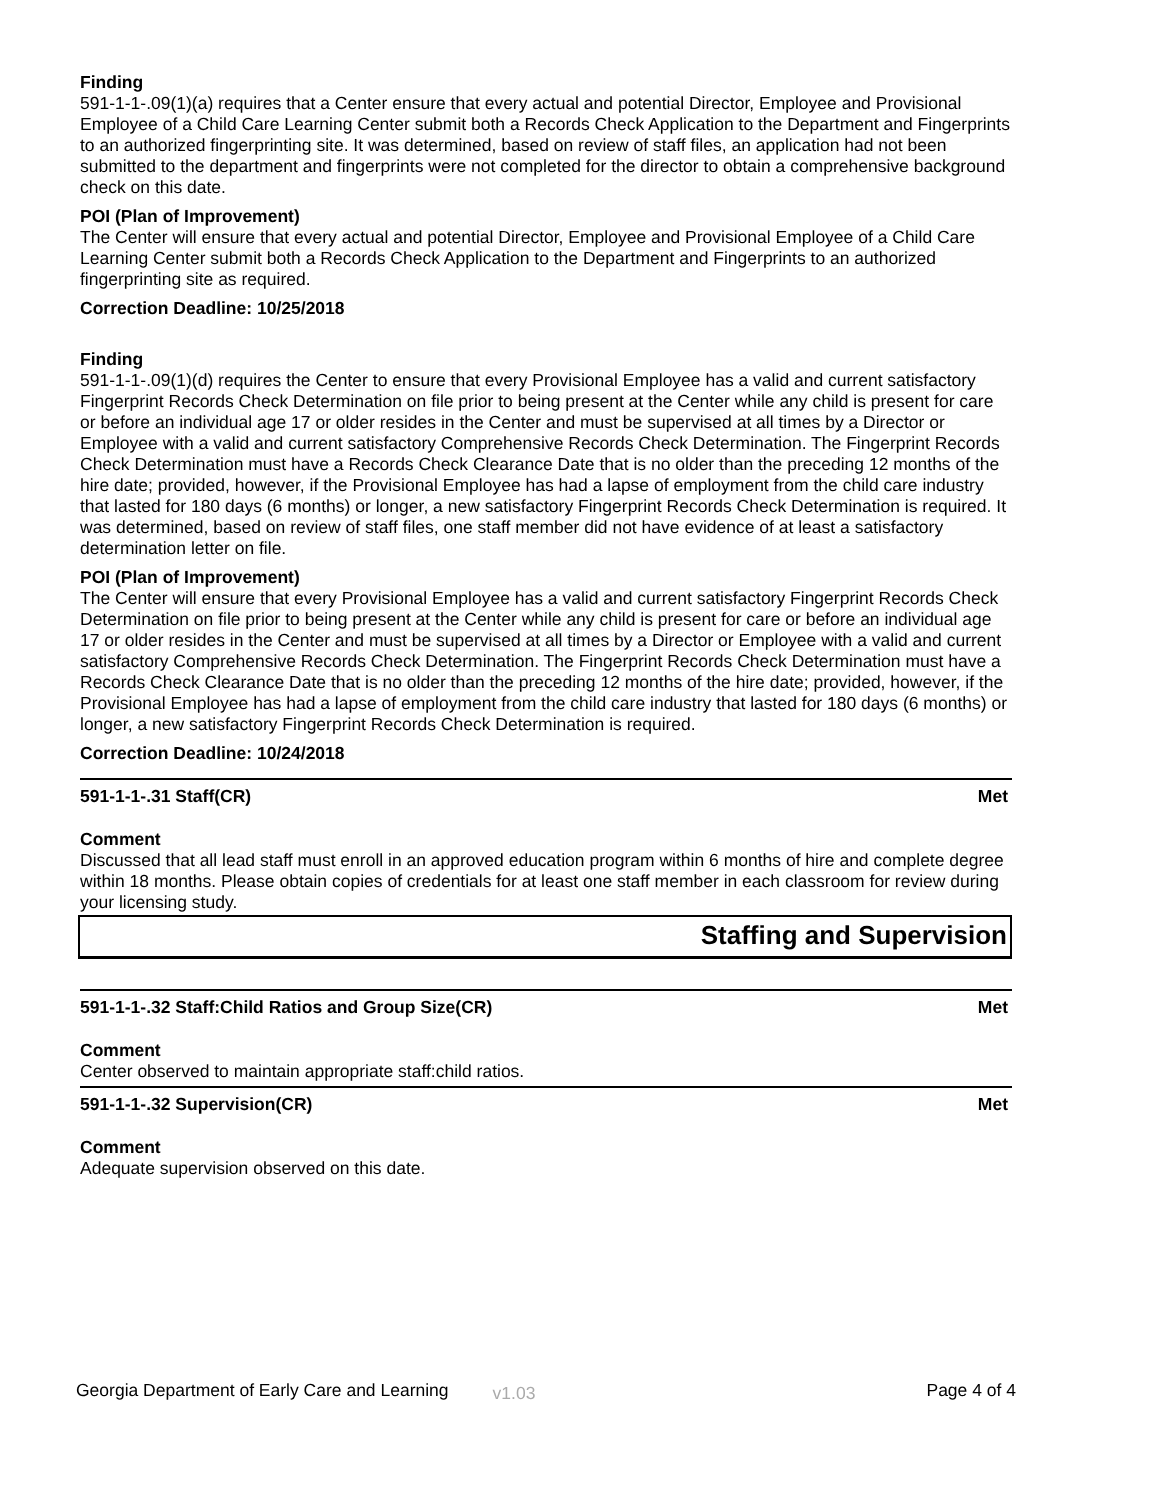Finding
591-1-1-.09(1)(a) requires that a Center ensure that every actual and potential Director, Employee and Provisional Employee of a Child Care Learning Center submit both a Records Check Application to the Department and Fingerprints to an authorized fingerprinting site. It was determined, based on review of staff files, an application had not been submitted to the department and fingerprints were not completed for the director to obtain a comprehensive background check on this date.
POI (Plan of Improvement)
The Center will ensure that every actual and potential Director, Employee and Provisional Employee of a Child Care Learning Center submit both a Records Check Application to the Department and Fingerprints to an authorized fingerprinting site as required.
Correction Deadline: 10/25/2018
Finding
591-1-1-.09(1)(d) requires the Center to ensure that every Provisional Employee has a valid and current satisfactory Fingerprint Records Check Determination on file prior to being present at the Center while any child is present for care or before an individual age 17 or older resides in the Center and must be supervised at all times by a Director or Employee with a valid and current satisfactory Comprehensive Records Check Determination. The Fingerprint Records Check Determination must have a Records Check Clearance Date that is no older than the preceding 12 months of the hire date; provided, however, if the Provisional Employee has had a lapse of employment from the child care industry that lasted for 180 days (6 months) or longer, a new satisfactory Fingerprint Records Check Determination is required. It was determined, based on review of staff files, one staff member did not have evidence of at least a satisfactory determination letter on file.
POI (Plan of Improvement)
The Center will ensure that every Provisional Employee has a valid and current satisfactory Fingerprint Records Check Determination on file prior to being present at the Center while any child is present for care or before an individual age 17 or older resides in the Center and must be supervised at all times by a Director or Employee with a valid and current satisfactory Comprehensive Records Check Determination. The Fingerprint Records Check Determination must have a Records Check Clearance Date that is no older than the preceding 12 months of the hire date; provided, however, if the Provisional Employee has had a lapse of employment from the child care industry that lasted for 180 days (6 months) or longer, a new satisfactory Fingerprint Records Check Determination is required.
Correction Deadline: 10/24/2018
591-1-1-.31 Staff(CR) Met
Comment
Discussed that all lead staff must enroll in an approved education program within 6 months of hire and complete degree within 18 months. Please obtain copies of credentials for at least one staff member in each classroom for review during your licensing study.
Staffing and Supervision
591-1-1-.32 Staff:Child Ratios and Group Size(CR) Met
Comment
Center observed to maintain appropriate staff:child ratios.
591-1-1-.32 Supervision(CR) Met
Comment
Adequate supervision observed on this date.
Georgia Department of Early Care and Learning v1.03 Page 4 of 4